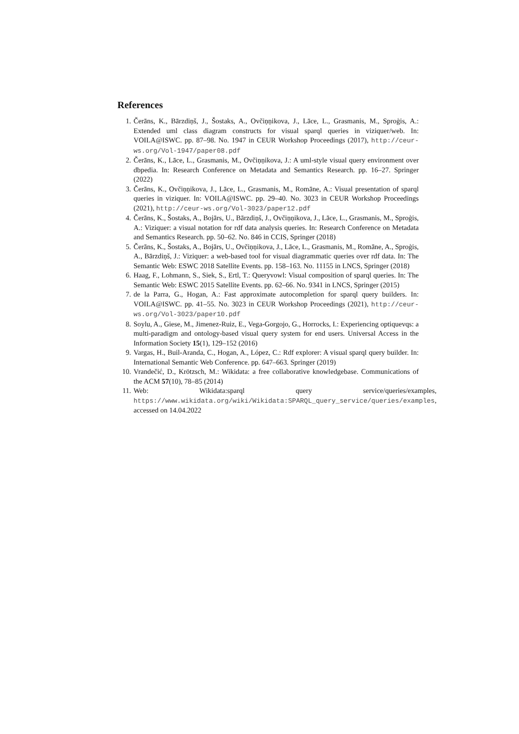References
1. Čerāns, K., Bārzdiņš, J., Šostaks, A., Ovčiņņikova, J., Lāce, L., Grasmanis, M., Sproģis, A.: Extended uml class diagram constructs for visual sparql queries in viziquer/web. In: VOILA@ISWC. pp. 87–98. No. 1947 in CEUR Workshop Proceedings (2017), http://ceur-ws.org/Vol-1947/paper08.pdf
2. Čerāns, K., Lāce, L., Grasmanis, M., Ovčiņņikova, J.: A uml-style visual query environment over dbpedia. In: Research Conference on Metadata and Semantics Research. pp. 16–27. Springer (2022)
3. Čerāns, K., Ovčiņņikova, J., Lāce, L., Grasmanis, M., Romāne, A.: Visual presentation of sparql queries in viziquer. In: VOILA@ISWC. pp. 29–40. No. 3023 in CEUR Workshop Proceedings (2021), http://ceur-ws.org/Vol-3023/paper12.pdf
4. Čerāns, K., Šostaks, A., Bojārs, U., Bārzdiņš, J., Ovčiņņikova, J., Lāce, L., Grasmanis, M., Sproģis, A.: Viziquer: a visual notation for rdf data analysis queries. In: Research Conference on Metadata and Semantics Research. pp. 50–62. No. 846 in CCIS, Springer (2018)
5. Čerāns, K., Šostaks, A., Bojārs, U., Ovčiņņikova, J., Lāce, L., Grasmanis, M., Romāne, A., Sproģis, A., Bārzdiņš, J.: Viziquer: a web-based tool for visual diagrammatic queries over rdf data. In: The Semantic Web: ESWC 2018 Satellite Events. pp. 158–163. No. 11155 in LNCS, Springer (2018)
6. Haag, F., Lohmann, S., Siek, S., Ertl, T.: Queryvowl: Visual composition of sparql queries. In: The Semantic Web: ESWC 2015 Satellite Events. pp. 62–66. No. 9341 in LNCS, Springer (2015)
7. de la Parra, G., Hogan, A.: Fast approximate autocompletion for sparql query builders. In: VOILA@ISWC. pp. 41–55. No. 3023 in CEUR Workshop Proceedings (2021), http://ceur-ws.org/Vol-3023/paper10.pdf
8. Soylu, A., Giese, M., Jimenez-Ruiz, E., Vega-Gorgojo, G., Horrocks, I.: Experiencing optiquevqs: a multi-paradigm and ontology-based visual query system for end users. Universal Access in the Information Society 15(1), 129–152 (2016)
9. Vargas, H., Buil-Aranda, C., Hogan, A., López, C.: Rdf explorer: A visual sparql query builder. In: International Semantic Web Conference. pp. 647–663. Springer (2019)
10. Vrandečić, D., Krötzsch, M.: Wikidata: a free collaborative knowledgebase. Communications of the ACM 57(10), 78–85 (2014)
11. Web: Wikidata:sparql query service/queries/examples, https://www.wikidata.org/wiki/Wikidata:SPARQL_query_service/queries/examples, accessed on 14.04.2022